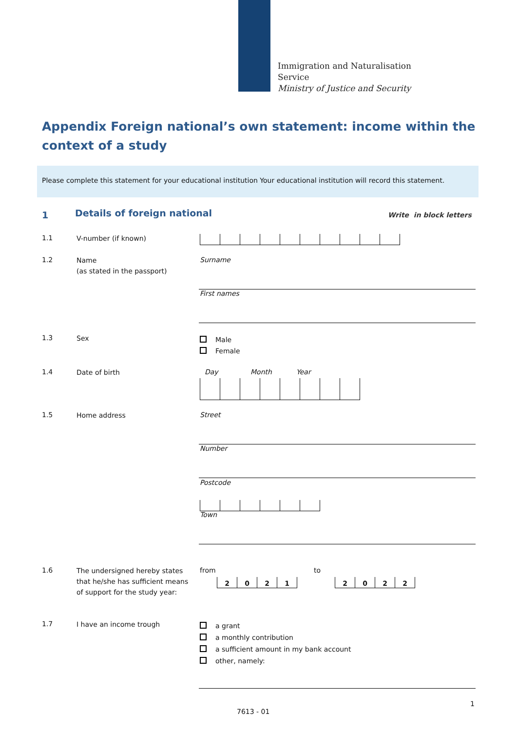Immigration and Naturalisation
Service
Ministry of Justice and Security
Appendix Foreign national’s own statement: income within the context of a study
Please complete this statement for your educational institution Your educational institution will record this statement.
1 Details of foreign national Write in block letters
1.1 V-number (if known)
1.2
Name
(as stated in the passport)
Surname
First names
1.3 Sex
Male
Female
1.4 Date of birth Day Month Year
1.5 Home address Street
Number
Postcode
Town
1.6
The undersigned hereby states that he/she has sufficient means of support for the study year:
from to
2021 2022
1.7 I have an income trough
a grant
a monthly contribution
a sufficient amount in my bank account
other, namely:
1
7613 - 01